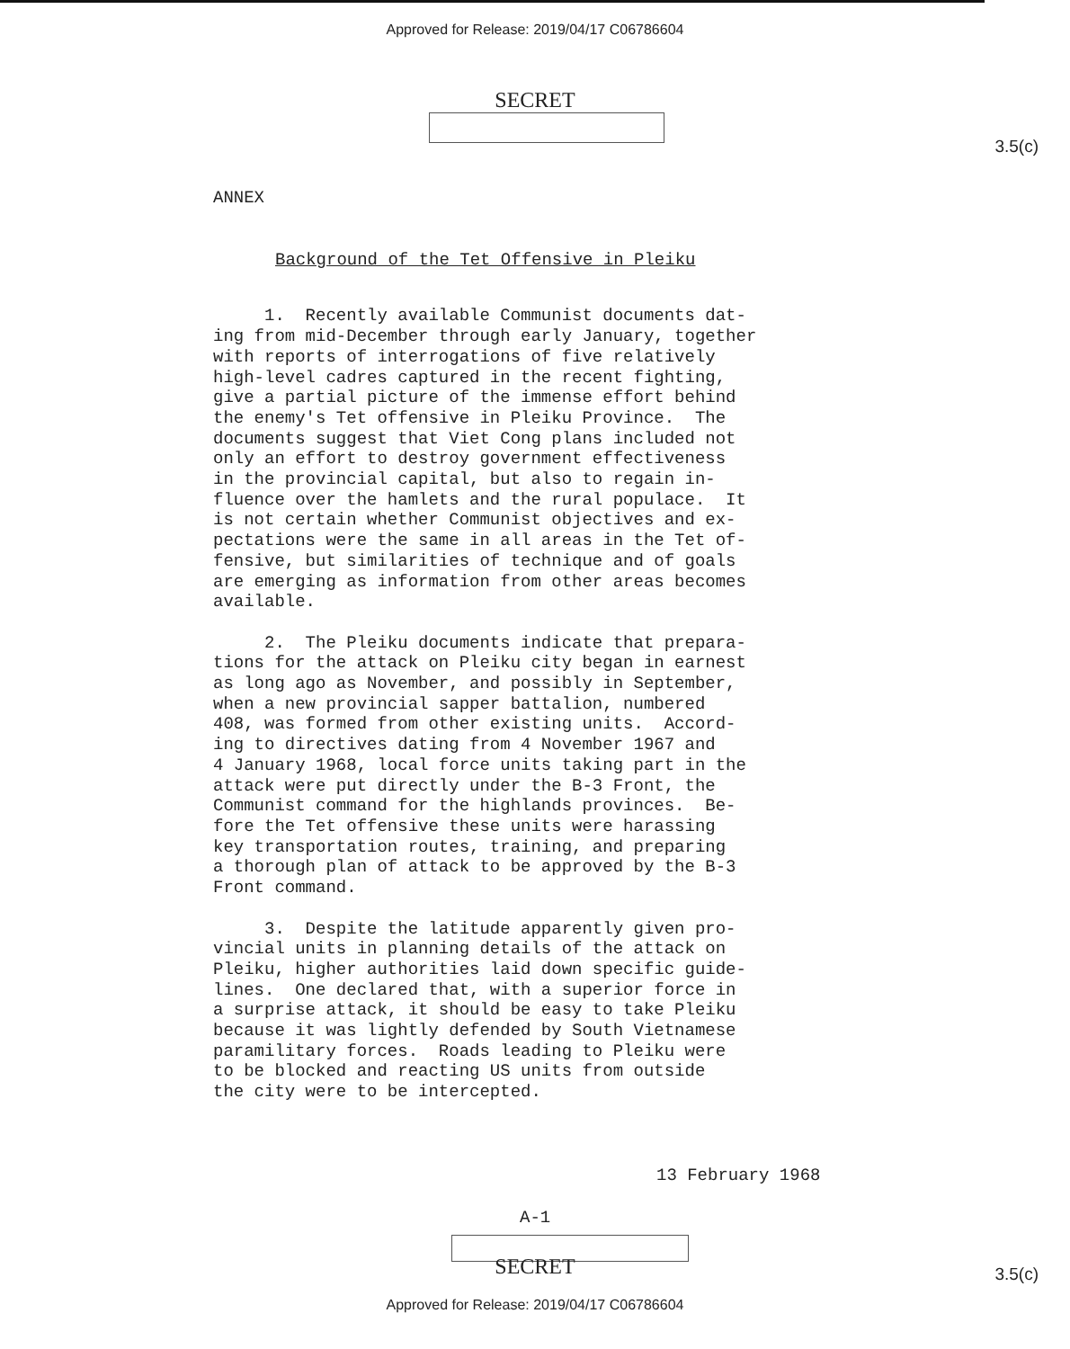Approved for Release: 2019/04/17 C06786604
SECRET
3.5(c)
ANNEX
Background of the Tet Offensive in Pleiku
1. Recently available Communist documents dat- ing from mid-December through early January, together with reports of interrogations of five relatively high-level cadres captured in the recent fighting, give a partial picture of the immense effort behind the enemy's Tet offensive in Pleiku Province. The documents suggest that Viet Cong plans included not only an effort to destroy government effectiveness in the provincial capital, but also to regain in- fluence over the hamlets and the rural populace. It is not certain whether Communist objectives and ex- pectations were the same in all areas in the Tet of- fensive, but similarities of technique and of goals are emerging as information from other areas becomes available. 2. The Pleiku documents indicate that prepara- tions for the attack on Pleiku city began in earnest as long ago as November, and possibly in September, when a new provincial sapper battalion, numbered 408, was formed from other existing units. Accord- ing to directives dating from 4 November 1967 and 4 January 1968, local force units taking part in the attack were put directly under the B-3 Front, the Communist command for the highlands provinces. Be- fore the Tet offensive these units were harassing key transportation routes, training, and preparing a thorough plan of attack to be approved by the B-3 Front command. 3. Despite the latitude apparently given pro- vincial units in planning details of the attack on Pleiku, higher authorities laid down specific guide- lines. One declared that, with a superior force in a surprise attack, it should be easy to take Pleiku because it was lightly defended by South Vietnamese paramilitary forces. Roads leading to Pleiku were to be blocked and reacting US units from outside the city were to be intercepted.
13 February 1968
A-1
3.5(c)
SECRET
Approved for Release: 2019/04/17 C06786604